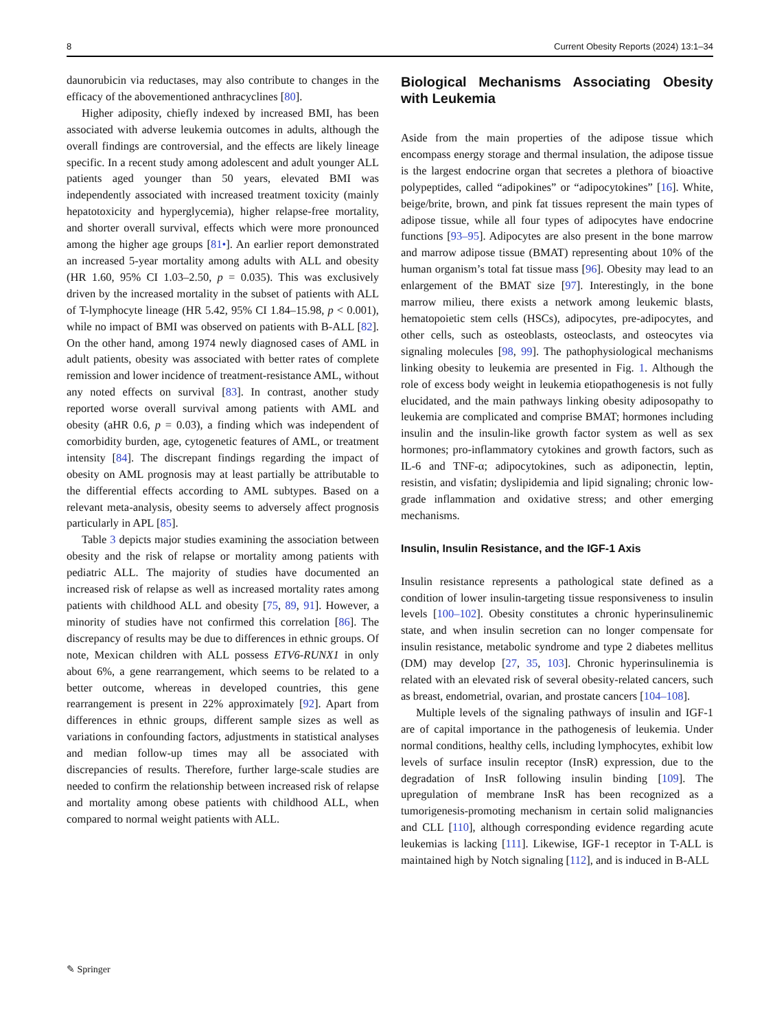8 Current Obesity Reports (2024) 13:1–34
daunorubicin via reductases, may also contribute to changes in the efficacy of the abovementioned anthracyclines [80].
Higher adiposity, chiefly indexed by increased BMI, has been associated with adverse leukemia outcomes in adults, although the overall findings are controversial, and the effects are likely lineage specific. In a recent study among adolescent and adult younger ALL patients aged younger than 50 years, elevated BMI was independently associated with increased treatment toxicity (mainly hepatotoxicity and hyperglycemia), higher relapse-free mortality, and shorter overall survival, effects which were more pronounced among the higher age groups [81•]. An earlier report demonstrated an increased 5-year mortality among adults with ALL and obesity (HR 1.60, 95% CI 1.03–2.50, p = 0.035). This was exclusively driven by the increased mortality in the subset of patients with ALL of T-lymphocyte lineage (HR 5.42, 95% CI 1.84–15.98, p < 0.001), while no impact of BMI was observed on patients with B-ALL [82]. On the other hand, among 1974 newly diagnosed cases of AML in adult patients, obesity was associated with better rates of complete remission and lower incidence of treatment-resistance AML, without any noted effects on survival [83]. In contrast, another study reported worse overall survival among patients with AML and obesity (aHR 0.6, p = 0.03), a finding which was independent of comorbidity burden, age, cytogenetic features of AML, or treatment intensity [84]. The discrepant findings regarding the impact of obesity on AML prognosis may at least partially be attributable to the differential effects according to AML subtypes. Based on a relevant meta-analysis, obesity seems to adversely affect prognosis particularly in APL [85].
Table 3 depicts major studies examining the association between obesity and the risk of relapse or mortality among patients with pediatric ALL. The majority of studies have documented an increased risk of relapse as well as increased mortality rates among patients with childhood ALL and obesity [75, 89, 91]. However, a minority of studies have not confirmed this correlation [86]. The discrepancy of results may be due to differences in ethnic groups. Of note, Mexican children with ALL possess ETV6-RUNX1 in only about 6%, a gene rearrangement, which seems to be related to a better outcome, whereas in developed countries, this gene rearrangement is present in 22% approximately [92]. Apart from differences in ethnic groups, different sample sizes as well as variations in confounding factors, adjustments in statistical analyses and median follow-up times may all be associated with discrepancies of results. Therefore, further large-scale studies are needed to confirm the relationship between increased risk of relapse and mortality among obese patients with childhood ALL, when compared to normal weight patients with ALL.
Biological Mechanisms Associating Obesity with Leukemia
Aside from the main properties of the adipose tissue which encompass energy storage and thermal insulation, the adipose tissue is the largest endocrine organ that secretes a plethora of bioactive polypeptides, called “adipokines” or “adipocytokines” [16]. White, beige/brite, brown, and pink fat tissues represent the main types of adipose tissue, while all four types of adipocytes have endocrine functions [93–95]. Adipocytes are also present in the bone marrow and marrow adipose tissue (BMAT) representing about 10% of the human organism’s total fat tissue mass [96]. Obesity may lead to an enlargement of the BMAT size [97]. Interestingly, in the bone marrow milieu, there exists a network among leukemic blasts, hematopoietic stem cells (HSCs), adipocytes, pre-adipocytes, and other cells, such as osteoblasts, osteoclasts, and osteocytes via signaling molecules [98, 99]. The pathophysiological mechanisms linking obesity to leukemia are presented in Fig. 1. Although the role of excess body weight in leukemia etiopathogenesis is not fully elucidated, and the main pathways linking obesity adiposopathy to leukemia are complicated and comprise BMAT; hormones including insulin and the insulin-like growth factor system as well as sex hormones; pro-inflammatory cytokines and growth factors, such as IL-6 and TNF-α; adipocytokines, such as adiponectin, leptin, resistin, and visfatin; dyslipidemia and lipid signaling; chronic low-grade inflammation and oxidative stress; and other emerging mechanisms.
Insulin, Insulin Resistance, and the IGF-1 Axis
Insulin resistance represents a pathological state defined as a condition of lower insulin-targeting tissue responsiveness to insulin levels [100–102]. Obesity constitutes a chronic hyperinsulinemic state, and when insulin secretion can no longer compensate for insulin resistance, metabolic syndrome and type 2 diabetes mellitus (DM) may develop [27, 35, 103]. Chronic hyperinsulinemia is related with an elevated risk of several obesity-related cancers, such as breast, endometrial, ovarian, and prostate cancers [104–108].
Multiple levels of the signaling pathways of insulin and IGF-1 are of capital importance in the pathogenesis of leukemia. Under normal conditions, healthy cells, including lymphocytes, exhibit low levels of surface insulin receptor (InsR) expression, due to the degradation of InsR following insulin binding [109]. The upregulation of membrane InsR has been recognized as a tumorigenesis-promoting mechanism in certain solid malignancies and CLL [110], although corresponding evidence regarding acute leukemias is lacking [111]. Likewise, IGF-1 receptor in T-ALL is maintained high by Notch signaling [112], and is induced in B-ALL
✎ Springer